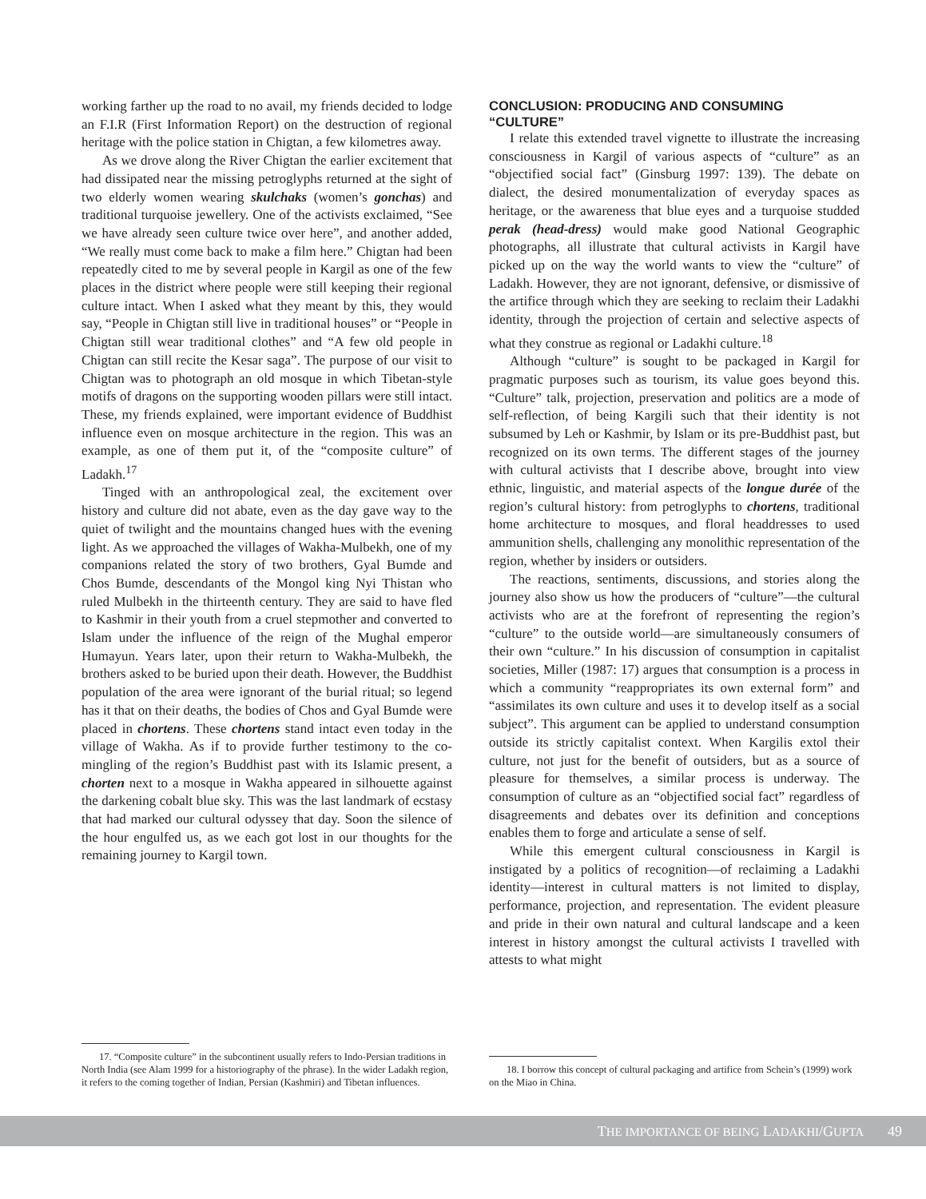working farther up the road to no avail, my friends decided to lodge an F.I.R (First Information Report) on the destruction of regional heritage with the police station in Chigtan, a few kilometres away.
As we drove along the River Chigtan the earlier excitement that had dissipated near the missing petroglyphs returned at the sight of two elderly women wearing skulchaks (women’s gonchas) and traditional turquoise jewellery. One of the activists exclaimed, “See we have already seen culture twice over here”, and another added, “We really must come back to make a film here.” Chigtan had been repeatedly cited to me by several people in Kargil as one of the few places in the district where people were still keeping their regional culture intact. When I asked what they meant by this, they would say, “People in Chigtan still live in traditional houses” or “People in Chigtan still wear traditional clothes” and “A few old people in Chigtan can still recite the Kesar saga”. The purpose of our visit to Chigtan was to photograph an old mosque in which Tibetan-style motifs of dragons on the supporting wooden pillars were still intact. These, my friends explained, were important evidence of Buddhist influence even on mosque architecture in the region. This was an example, as one of them put it, of the “composite culture” of Ladakh.<sup>17</sup>
Tinged with an anthropological zeal, the excitement over history and culture did not abate, even as the day gave way to the quiet of twilight and the mountains changed hues with the evening light. As we approached the villages of Wakha-Mulbekh, one of my companions related the story of two brothers, Gyal Bumde and Chos Bumde, descendants of the Mongol king Nyi Thistan who ruled Mulbekh in the thirteenth century. They are said to have fled to Kashmir in their youth from a cruel stepmother and converted to Islam under the influence of the reign of the Mughal emperor Humayun. Years later, upon their return to Wakha-Mulbekh, the brothers asked to be buried upon their death. However, the Buddhist population of the area were ignorant of the burial ritual; so legend has it that on their deaths, the bodies of Chos and Gyal Bumde were placed in chortens. These chortens stand intact even today in the village of Wakha. As if to provide further testimony to the co-mingling of the region’s Buddhist past with its Islamic present, a chorten next to a mosque in Wakha appeared in silhouette against the darkening cobalt blue sky. This was the last landmark of ecstasy that had marked our cultural odyssey that day. Soon the silence of the hour engulfed us, as we each got lost in our thoughts for the remaining journey to Kargil town.
17. “Composite culture” in the subcontinent usually refers to Indo-Persian traditions in North India (see Alam 1999 for a historiography of the phrase). In the wider Ladakh region, it refers to the coming together of Indian, Persian (Kashmiri) and Tibetan influences.
CONCLUSION: PRODUCING AND CONSUMING “CULTURE”
I relate this extended travel vignette to illustrate the increasing consciousness in Kargil of various aspects of “culture” as an “objectified social fact” (Ginsburg 1997: 139). The debate on dialect, the desired monumentalization of everyday spaces as heritage, or the awareness that blue eyes and a turquoise studded perak (head-dress) would make good National Geographic photographs, all illustrate that cultural activists in Kargil have picked up on the way the world wants to view the “culture” of Ladakh. However, they are not ignorant, defensive, or dismissive of the artifice through which they are seeking to reclaim their Ladakhi identity, through the projection of certain and selective aspects of what they construe as regional or Ladakhi culture.<sup>18</sup>
Although “culture” is sought to be packaged in Kargil for pragmatic purposes such as tourism, its value goes beyond this. “Culture” talk, projection, preservation and politics are a mode of self-reflection, of being Kargili such that their identity is not subsumed by Leh or Kashmir, by Islam or its pre-Buddhist past, but recognized on its own terms. The different stages of the journey with cultural activists that I describe above, brought into view ethnic, linguistic, and material aspects of the longue durée of the region’s cultural history: from petroglyphs to chortens, traditional home architecture to mosques, and floral headdresses to used ammunition shells, challenging any monolithic representation of the region, whether by insiders or outsiders.
The reactions, sentiments, discussions, and stories along the journey also show us how the producers of “culture”—the cultural activists who are at the forefront of representing the region’s “culture” to the outside world—are simultaneously consumers of their own “culture.” In his discussion of consumption in capitalist societies, Miller (1987: 17) argues that consumption is a process in which a community “reappropriates its own external form” and “assimilates its own culture and uses it to develop itself as a social subject”. This argument can be applied to understand consumption outside its strictly capitalist context. When Kargilis extol their culture, not just for the benefit of outsiders, but as a source of pleasure for themselves, a similar process is underway. The consumption of culture as an “objectified social fact” regardless of disagreements and debates over its definition and conceptions enables them to forge and articulate a sense of self.
While this emergent cultural consciousness in Kargil is instigated by a politics of recognition—of reclaiming a Ladakhi identity—interest in cultural matters is not limited to display, performance, projection, and representation. The evident pleasure and pride in their own natural and cultural landscape and a keen interest in history amongst the cultural activists I travelled with attests to what might
18. I borrow this concept of cultural packaging and artifice from Schein’s (1999) work on the Miao in China.
THE IMPORTANCE OF BEING LADAKHI/GUPTA 49